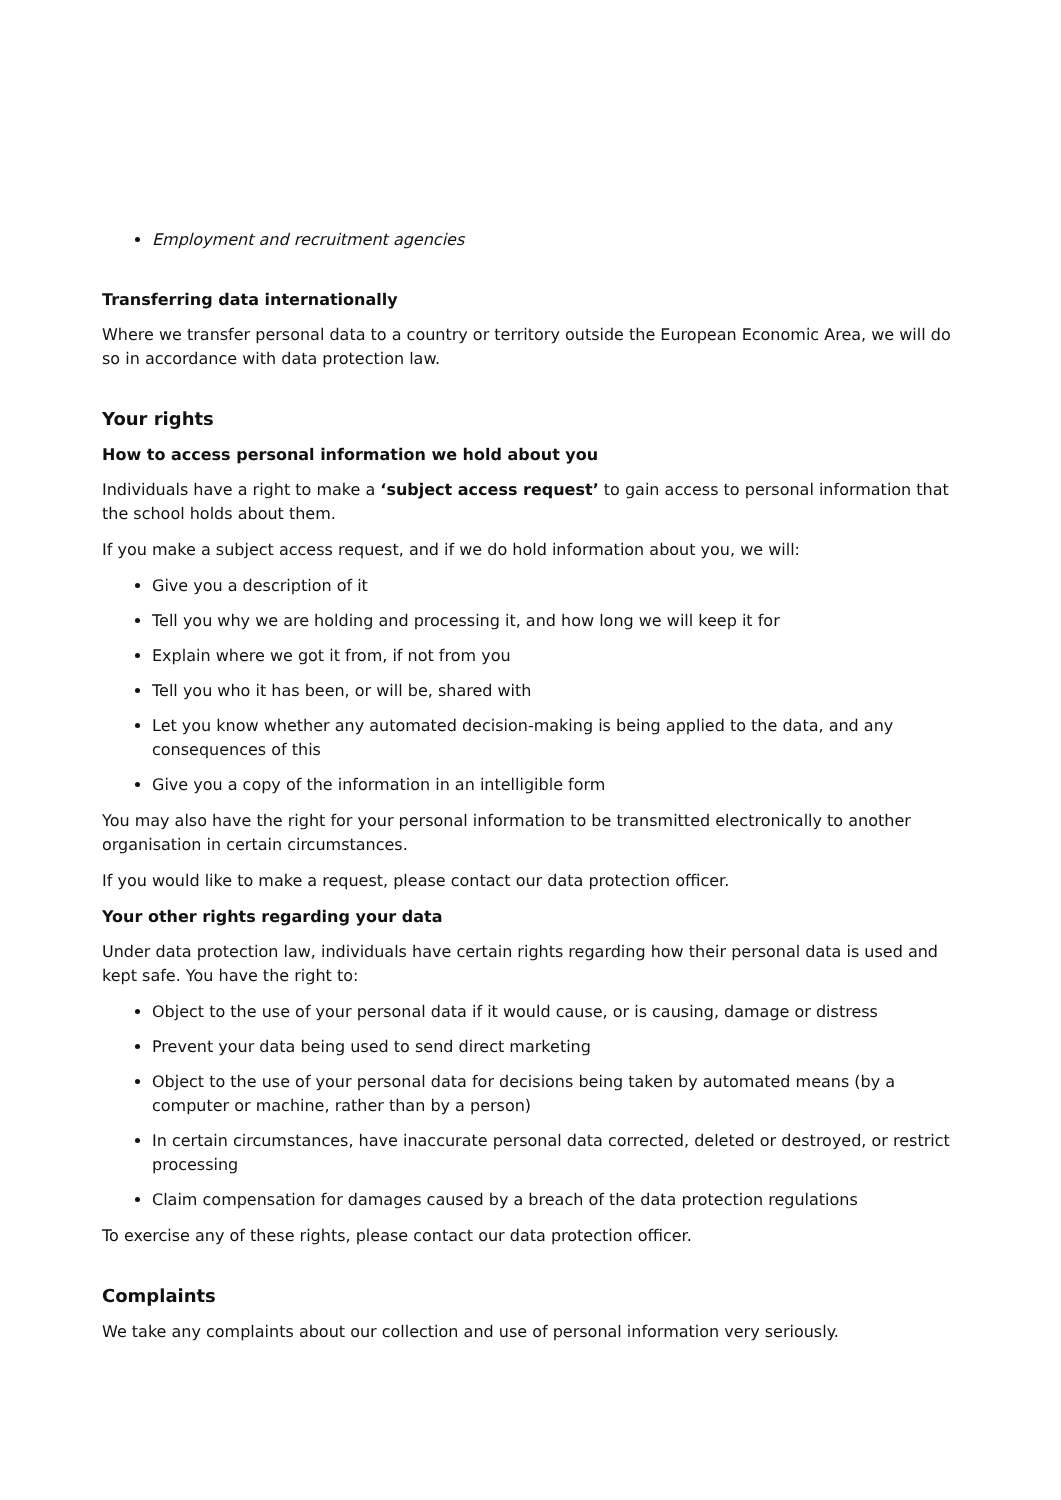Employment and recruitment agencies
Transferring data internationally
Where we transfer personal data to a country or territory outside the European Economic Area, we will do so in accordance with data protection law.
Your rights
How to access personal information we hold about you
Individuals have a right to make a ‘subject access request’ to gain access to personal information that the school holds about them.
If you make a subject access request, and if we do hold information about you, we will:
Give you a description of it
Tell you why we are holding and processing it, and how long we will keep it for
Explain where we got it from, if not from you
Tell you who it has been, or will be, shared with
Let you know whether any automated decision-making is being applied to the data, and any consequences of this
Give you a copy of the information in an intelligible form
You may also have the right for your personal information to be transmitted electronically to another organisation in certain circumstances.
If you would like to make a request, please contact our data protection officer.
Your other rights regarding your data
Under data protection law, individuals have certain rights regarding how their personal data is used and kept safe. You have the right to:
Object to the use of your personal data if it would cause, or is causing, damage or distress
Prevent your data being used to send direct marketing
Object to the use of your personal data for decisions being taken by automated means (by a computer or machine, rather than by a person)
In certain circumstances, have inaccurate personal data corrected, deleted or destroyed, or restrict processing
Claim compensation for damages caused by a breach of the data protection regulations
To exercise any of these rights, please contact our data protection officer.
Complaints
We take any complaints about our collection and use of personal information very seriously.